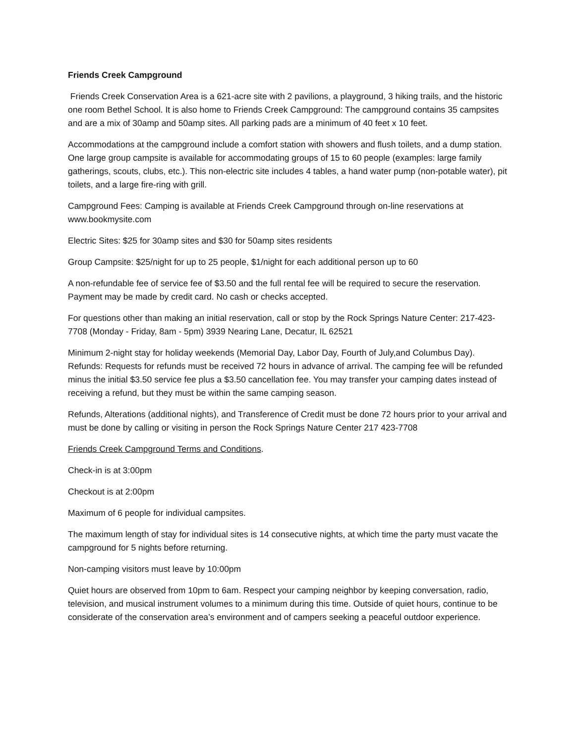Friends Creek Campground
Friends Creek Conservation Area is a 621-acre site with 2 pavilions, a playground, 3 hiking trails, and the historic one room Bethel School. It is also home to Friends Creek Campground: The campground contains 35 campsites and are a mix of 30amp and 50amp sites. All parking pads are a minimum of 40 feet x 10 feet.
Accommodations at the campground include a comfort station with showers and flush toilets, and a dump station. One large group campsite is available for accommodating groups of 15 to 60 people (examples: large family gatherings, scouts, clubs, etc.). This non-electric site includes 4 tables, a hand water pump (non-potable water), pit toilets, and a large fire-ring with grill.
Campground Fees: Camping is available at Friends Creek Campground through on-line reservations at www.bookmysite.com
Electric Sites: $25 for 30amp sites and $30 for 50amp sites residents
Group Campsite: $25/night for up to 25 people, $1/night for each additional person up to 60
A non-refundable fee of service fee of $3.50 and the full rental fee will be required to secure the reservation. Payment may be made by credit card. No cash or checks accepted.
For questions other than making an initial reservation, call or stop by the Rock Springs Nature Center: 217-423-7708 (Monday - Friday, 8am - 5pm) 3939 Nearing Lane, Decatur, IL 62521
Minimum 2-night stay for holiday weekends (Memorial Day, Labor Day, Fourth of July,and Columbus Day). Refunds: Requests for refunds must be received 72 hours in advance of arrival. The camping fee will be refunded minus the initial $3.50 service fee plus a $3.50 cancellation fee. You may transfer your camping dates instead of receiving a refund, but they must be within the same camping season.
Refunds, Alterations (additional nights), and Transference of Credit must be done 72 hours prior to your arrival and must be done by calling or visiting in person the Rock Springs Nature Center 217 423-7708
Friends Creek Campground Terms and Conditions.
Check-in is at 3:00pm
Checkout is at 2:00pm
Maximum of 6 people for individual campsites.
The maximum length of stay for individual sites is 14 consecutive nights, at which time the party must vacate the campground for 5 nights before returning.
Non-camping visitors must leave by 10:00pm
Quiet hours are observed from 10pm to 6am. Respect your camping neighbor by keeping conversation, radio, television, and musical instrument volumes to a minimum during this time. Outside of quiet hours, continue to be considerate of the conservation area’s environment and of campers seeking a peaceful outdoor experience.